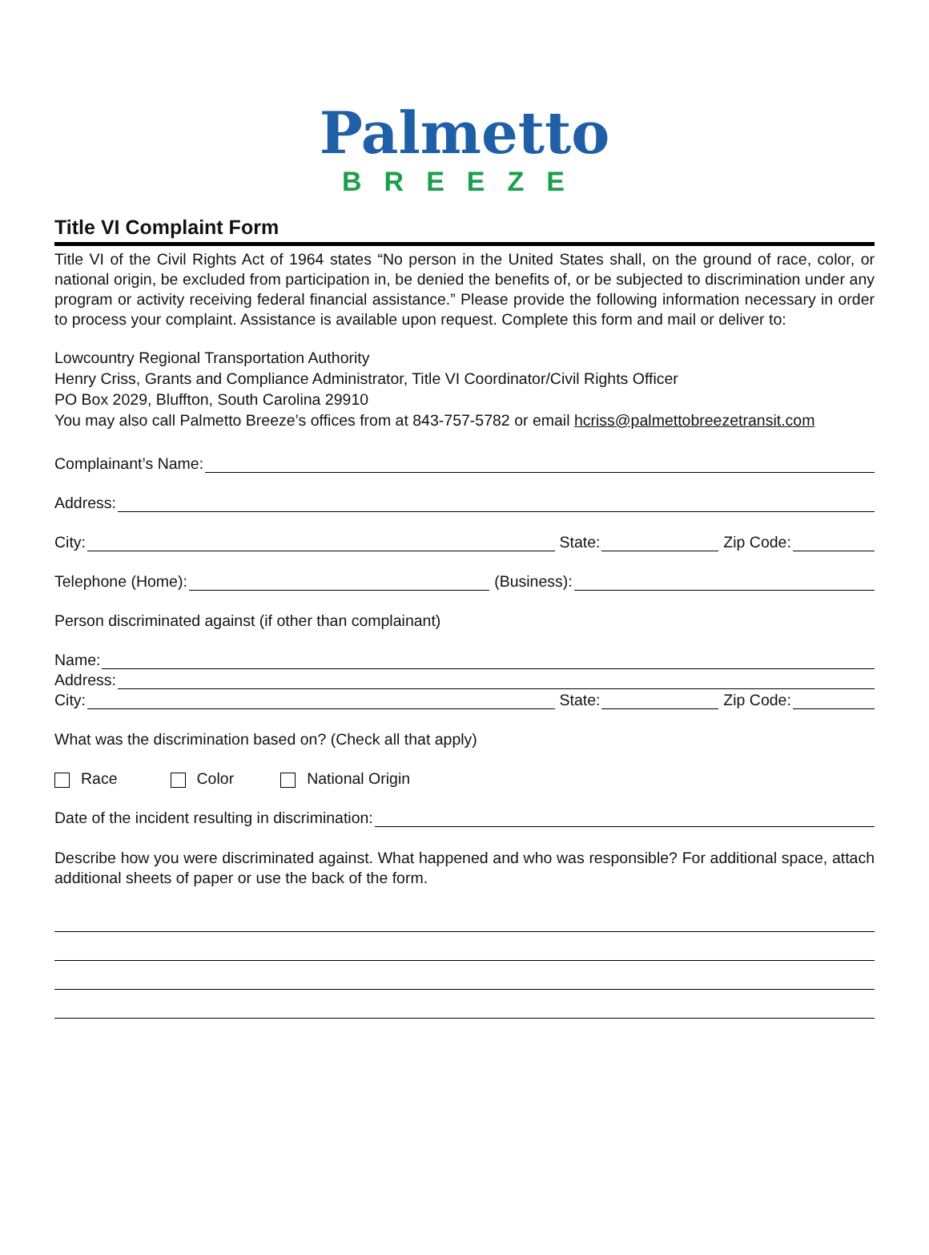Palmetto
BREEZE
Title VI Complaint Form
Title VI of the Civil Rights Act of 1964 states “No person in the United States shall, on the ground of race, color, or national origin, be excluded from participation in, be denied the benefits of, or be subjected to discrimination under any program or activity receiving federal financial assistance.” Please provide the following information necessary in order to process your complaint. Assistance is available upon request. Complete this form and mail or deliver to:
Lowcountry Regional Transportation Authority
Henry Criss, Grants and Compliance Administrator, Title VI Coordinator/Civil Rights Officer
PO Box 2029, Bluffton, South Carolina 29910
You may also call Palmetto Breeze’s offices from at 843-757-5782 or email hcriss@palmettobreezetransit.com
Complainant’s Name:
Address:
City: State: Zip Code:
Telephone (Home): (Business):
Person discriminated against (if other than complainant)
Name:
Address:
City: State: Zip Code:
What was the discrimination based on? (Check all that apply)
Race Color National Origin
Date of the incident resulting in discrimination:
Describe how you were discriminated against. What happened and who was responsible? For additional space, attach additional sheets of paper or use the back of the form.